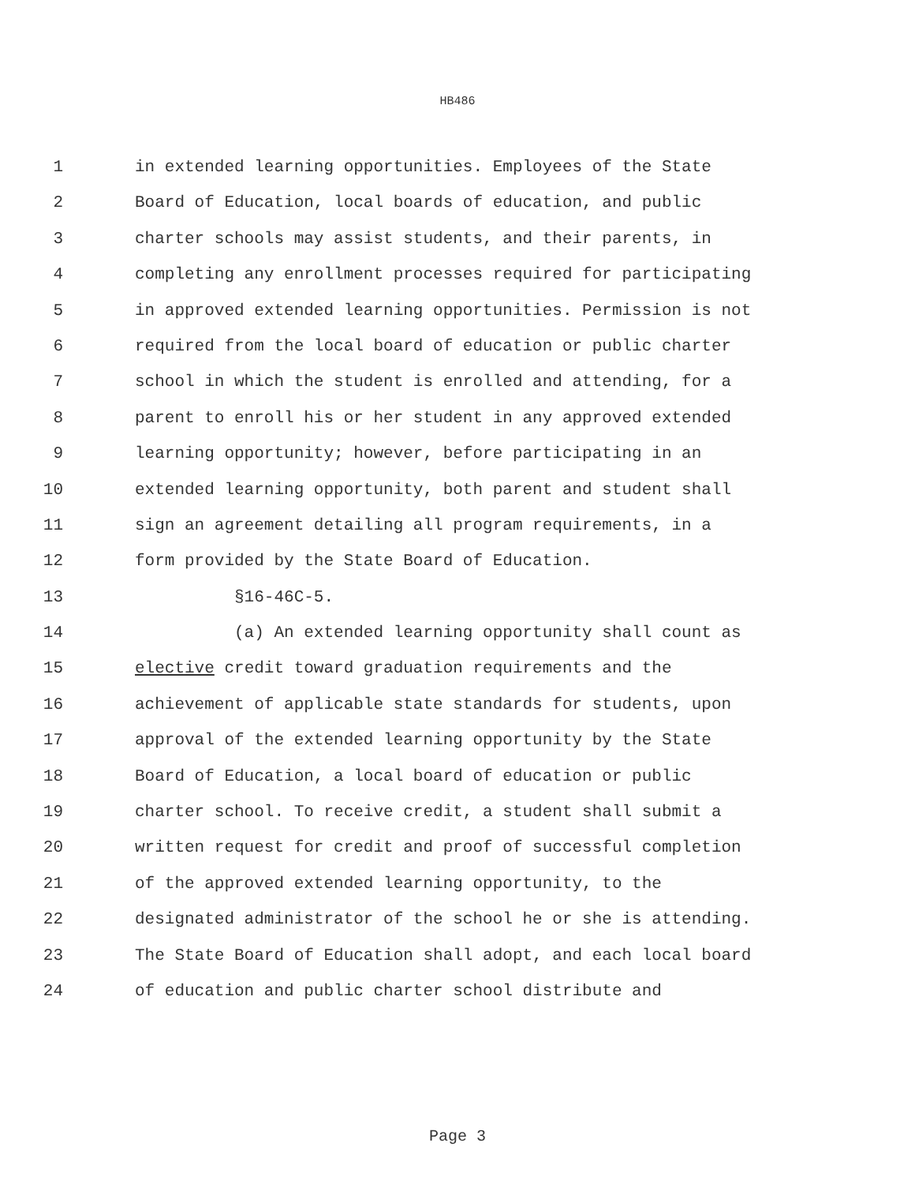HB486
1 in extended learning opportunities. Employees of the State
2 Board of Education, local boards of education, and public
3 charter schools may assist students, and their parents, in
4 completing any enrollment processes required for participating
5 in approved extended learning opportunities. Permission is not
6 required from the local board of education or public charter
7 school in which the student is enrolled and attending, for a
8 parent to enroll his or her student in any approved extended
9 learning opportunity; however, before participating in an
10 extended learning opportunity, both parent and student shall
11 sign an agreement detailing all program requirements, in a
12 form provided by the State Board of Education.
13 §16-46C-5.
14 (a) An extended learning opportunity shall count as
15 elective credit toward graduation requirements and the
16 achievement of applicable state standards for students, upon
17 approval of the extended learning opportunity by the State
18 Board of Education, a local board of education or public
19 charter school. To receive credit, a student shall submit a
20 written request for credit and proof of successful completion
21 of the approved extended learning opportunity, to the
22 designated administrator of the school he or she is attending.
23 The State Board of Education shall adopt, and each local board
24 of education and public charter school distribute and
Page 3